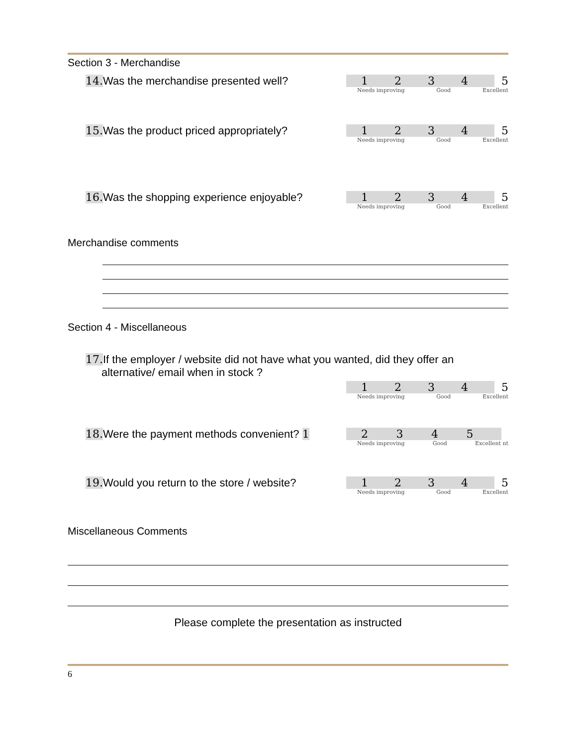Section 3 - Merchandise
14. Was the merchandise presented well?
12345
Needs improving Good Excellent
15. Was the product priced appropriately?
12345
Needs improving Good Excellent
16. Was the shopping experience enjoyable?
12345
Needs improving Good Excellent
Merchandise comments
Section 4 - Miscellaneous
17. If the employer / website did not have what you wanted, did they offer an
alternative/ email when in stock ?
12345
Needs improving Good Excellent
18. Were the payment methods convenient? 1
2345
Needs improving Good Excellent nt
19. Would you return to the store / website?
12345
Needs improving Good Excellent
Miscellaneous Comments
Please complete the presentation as instructed
6